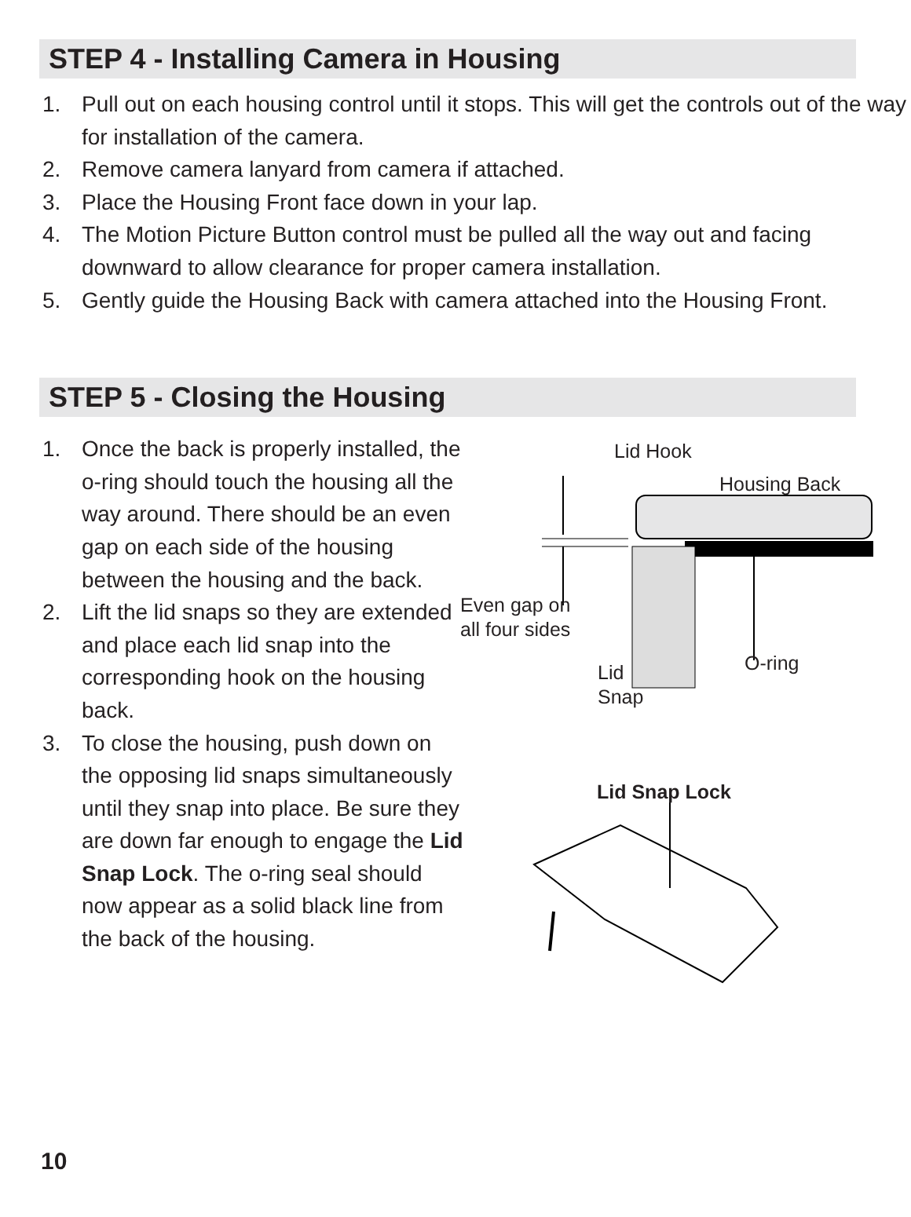STEP 4 - Installing Camera in Housing
1. Pull out on each housing control until it stops. This will get the controls out of the way for installation of the camera.
2. Remove camera lanyard from camera if attached.
3. Place the Housing Front face down in your lap.
4. The Motion Picture Button control must be pulled all the way out and facing downward to allow clearance for proper camera installation.
5. Gently guide the Housing Back with camera attached into the Housing Front.
STEP 5 - Closing the Housing
1. Once the back is properly installed, the o-ring should touch the housing all the way around. There should be an even gap on each side of the housing between the housing and the back.
2. Lift the lid snaps so they are extended and place each lid snap into the corresponding hook on the housing back.
3. To close the housing, push down on the opposing lid snaps simultaneously until they snap into place. Be sure they are down far enough to engage the Lid Snap Lock. The o-ring seal should now appear as a solid black line from the back of the housing.
Lid Hook
Housing Back
Even gap on
all four sides
O-ring
Lid
Snap
Lid Snap Lock
10